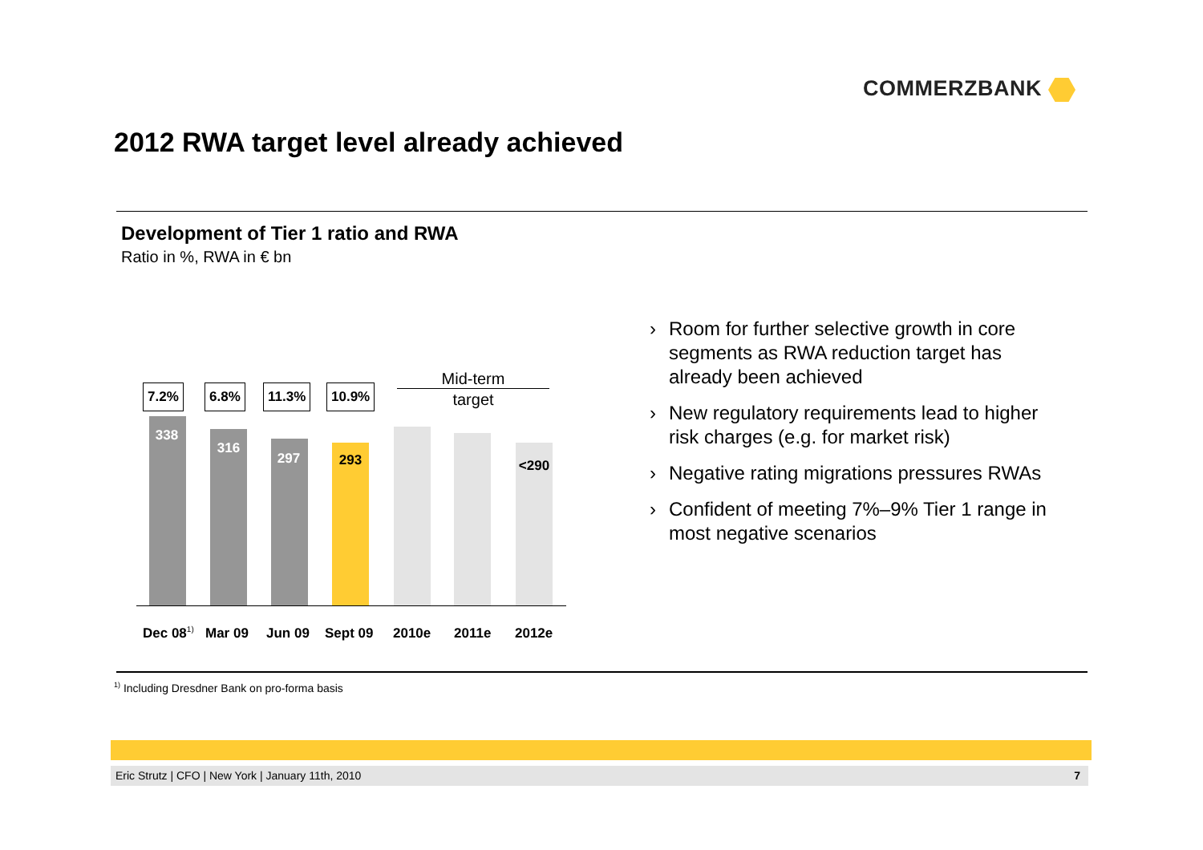COMMERZBANK
2012 RWA target level already achieved
Development of Tier 1 ratio and RWA
Ratio in %, RWA in € bn
7.2% 6.8% 11.3% 10.9%
Mid-term
target
338
316
297 293 <290
Dec 08<sup>1)</sup> Mar 09 Jun 09 Sept 09 2010e 2011e 2012e
Room for further selective growth in core segments as RWA reduction target has already been achieved
New regulatory requirements lead to higher risk charges (e.g. for market risk)
Negative rating migrations pressures RWAs
Confident of meeting 7%–9% Tier 1 range in most negative scenarios
<sup>1)</sup> Including Dresdner Bank on pro-forma basis
Eric Strutz | CFO | New York | January 11th, 2010 7